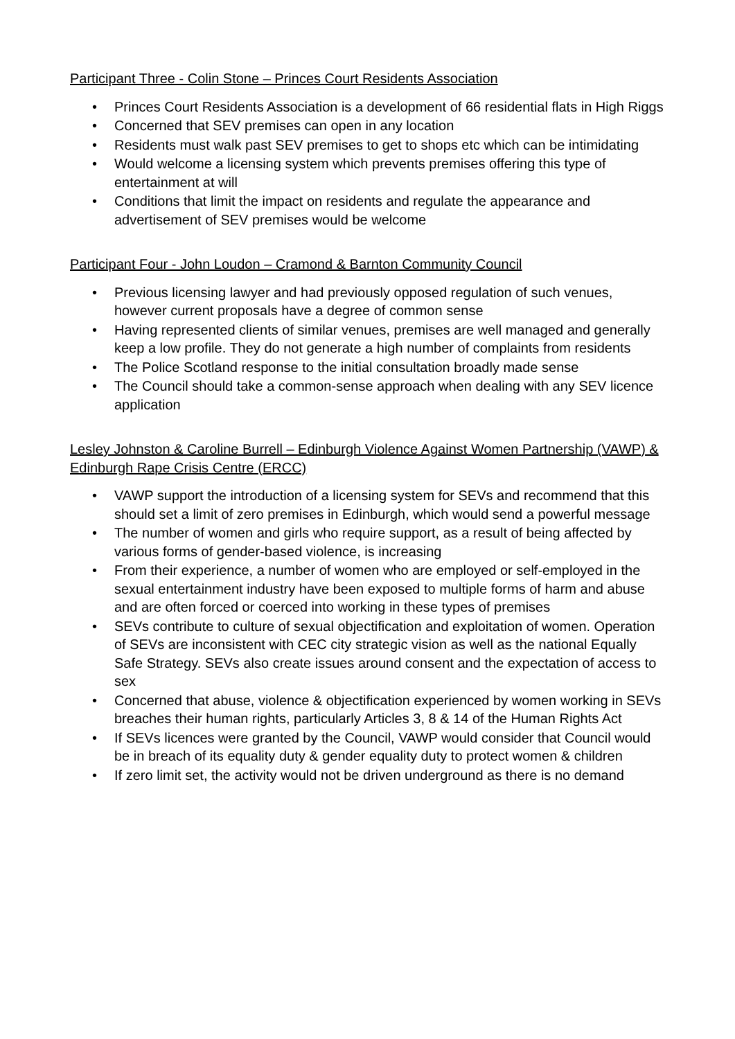Participant Three - Colin Stone – Princes Court Residents Association
• Princes Court Residents Association is a development of 66 residential flats in High Riggs
• Concerned that SEV premises can open in any location
• Residents must walk past SEV premises to get to shops etc which can be intimidating
• Would welcome a licensing system which prevents premises offering this type of entertainment at will
• Conditions that limit the impact on residents and regulate the appearance and advertisement of SEV premises would be welcome
Participant Four - John Loudon – Cramond & Barnton Community Council
• Previous licensing lawyer and had previously opposed regulation of such venues, however current proposals have a degree of common sense
• Having represented clients of similar venues, premises are well managed and generally keep a low profile. They do not generate a high number of complaints from residents
• The Police Scotland response to the initial consultation broadly made sense
• The Council should take a common-sense approach when dealing with any SEV licence application
Lesley Johnston & Caroline Burrell – Edinburgh Violence Against Women Partnership (VAWP) & Edinburgh Rape Crisis Centre (ERCC)
• VAWP support the introduction of a licensing system for SEVs and recommend that this should set a limit of zero premises in Edinburgh, which would send a powerful message
• The number of women and girls who require support, as a result of being affected by various forms of gender-based violence, is increasing
• From their experience, a number of women who are employed or self-employed in the sexual entertainment industry have been exposed to multiple forms of harm and abuse and are often forced or coerced into working in these types of premises
• SEVs contribute to culture of sexual objectification and exploitation of women. Operation of SEVs are inconsistent with CEC city strategic vision as well as the national Equally Safe Strategy. SEVs also create issues around consent and the expectation of access to sex
• Concerned that abuse, violence & objectification experienced by women working in SEVs breaches their human rights, particularly Articles 3, 8 & 14 of the Human Rights Act
• If SEVs licences were granted by the Council, VAWP would consider that Council would be in breach of its equality duty & gender equality duty to protect women & children
• If zero limit set, the activity would not be driven underground as there is no demand